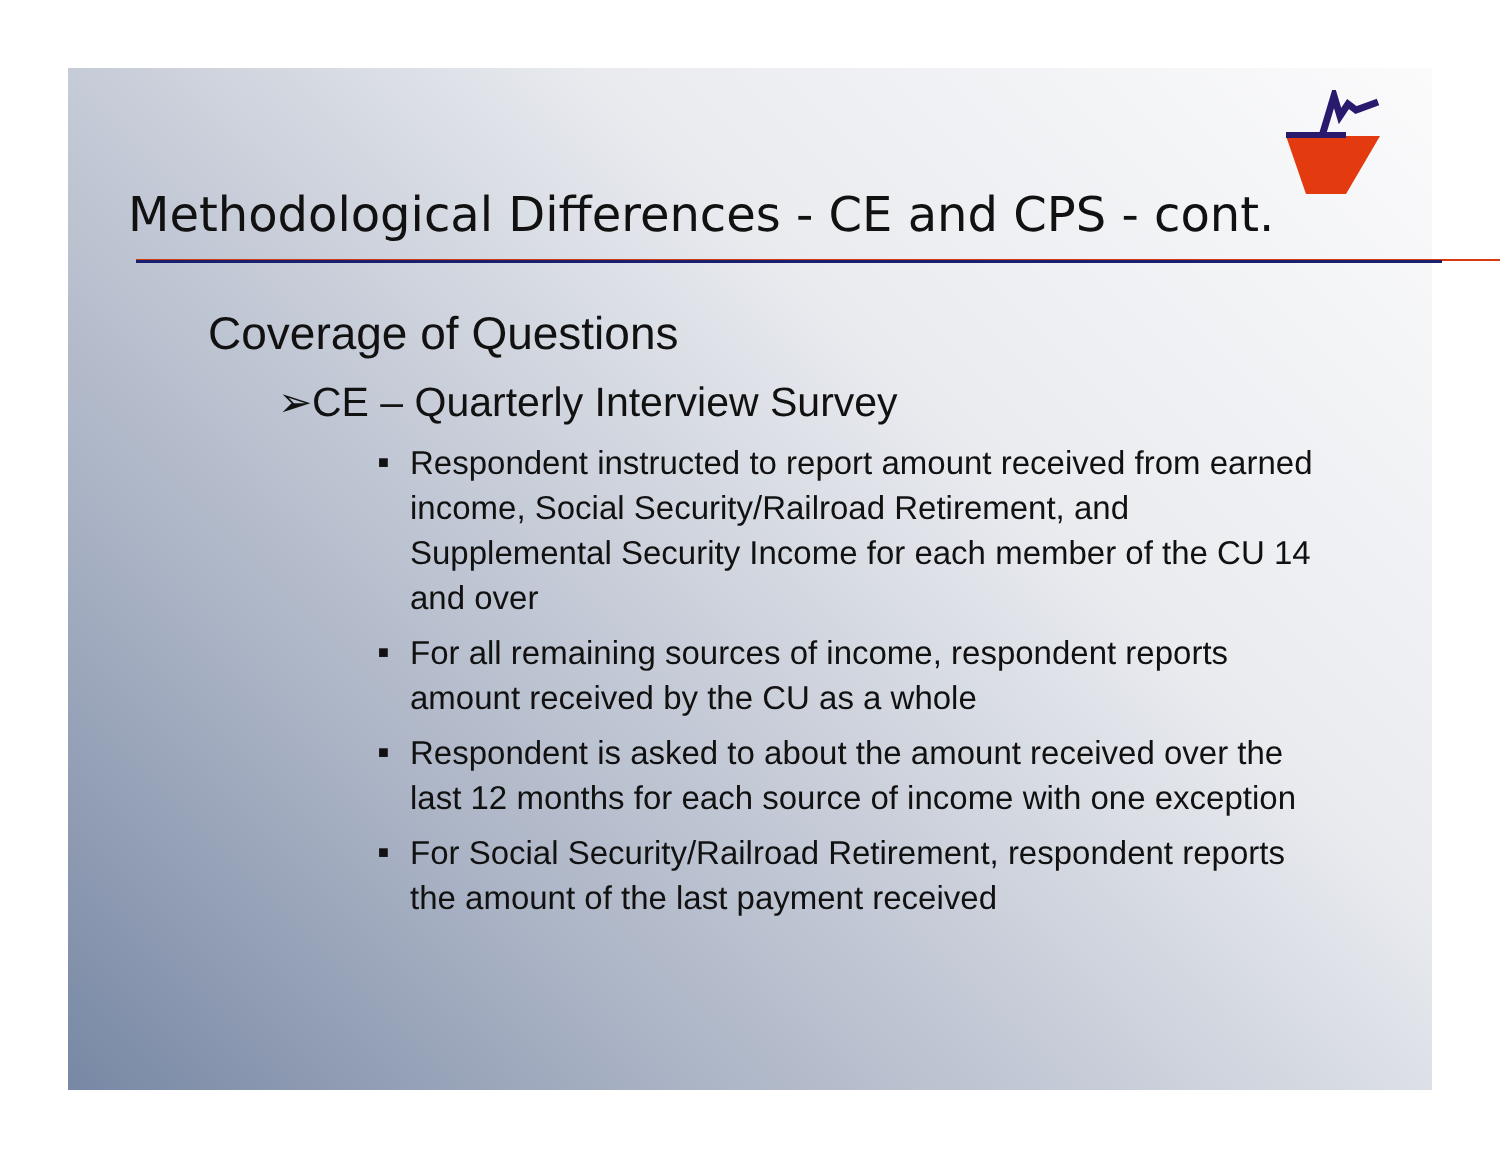Methodological Differences - CE and CPS - cont.
Coverage of Questions
➢CE – Quarterly Interview Survey
■ Respondent instructed to report amount received from earned income, Social Security/Railroad Retirement, and Supplemental Security Income for each member of the CU 14 and over
■ For all remaining sources of income, respondent reports amount received by the CU as a whole
■ Respondent is asked to about the amount received over the last 12 months for each source of income with one exception
■ For Social Security/Railroad Retirement, respondent reports the amount of the last payment received